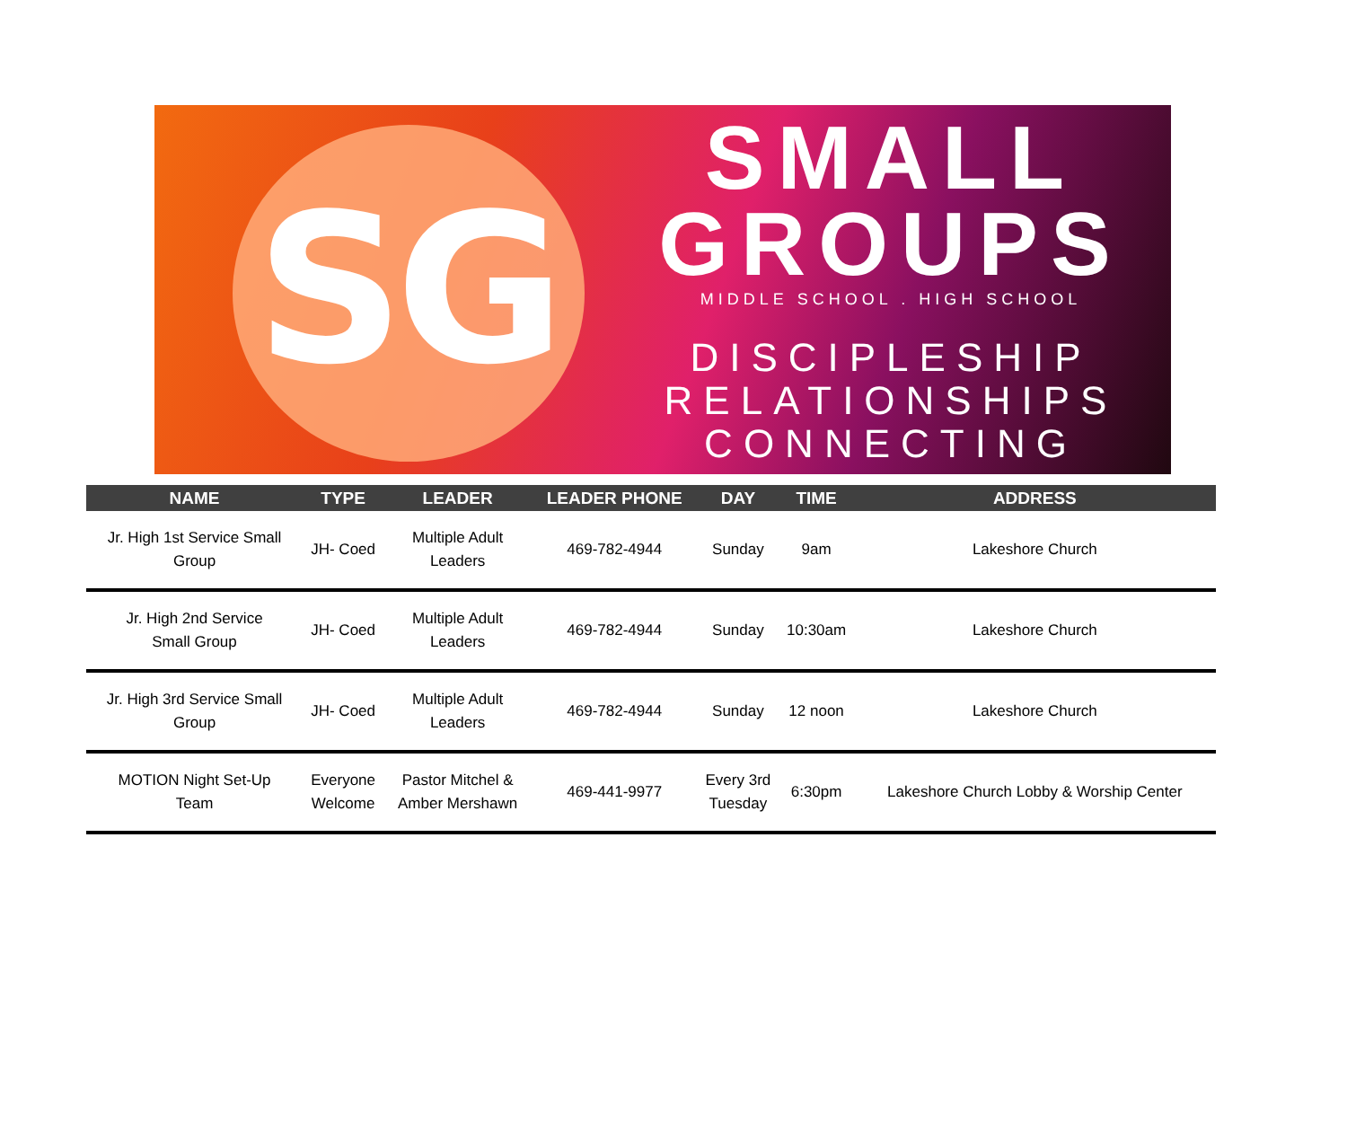SG
SMALL
GROUPS
MIDDLE SCHOOL . HIGH SCHOOL
DISCIPLESHIP
RELATIONSHIPS
CONNECTING
| NAME | TYPE | LEADER | LEADER PHONE | DAY | TIME | ADDRESS |
| --- | --- | --- | --- | --- | --- | --- |
| Jr. High 1st Service Small Group | JH- Coed | Multiple Adult Leaders | 469-782-4944 | Sunday | 9am | Lakeshore Church |
| Jr. High 2nd Service Small Group | JH- Coed | Multiple Adult Leaders | 469-782-4944 | Sunday | 10:30am | Lakeshore Church |
| Jr. High 3rd Service Small Group | JH- Coed | Multiple Adult Leaders | 469-782-4944 | Sunday | 12 noon | Lakeshore Church |
| MOTION Night Set-Up Team | Everyone Welcome | Pastor Mitchel & Amber Mershawn | 469-441-9977 | Every 3rd Tuesday | 6:30pm | Lakeshore Church Lobby & Worship Center |